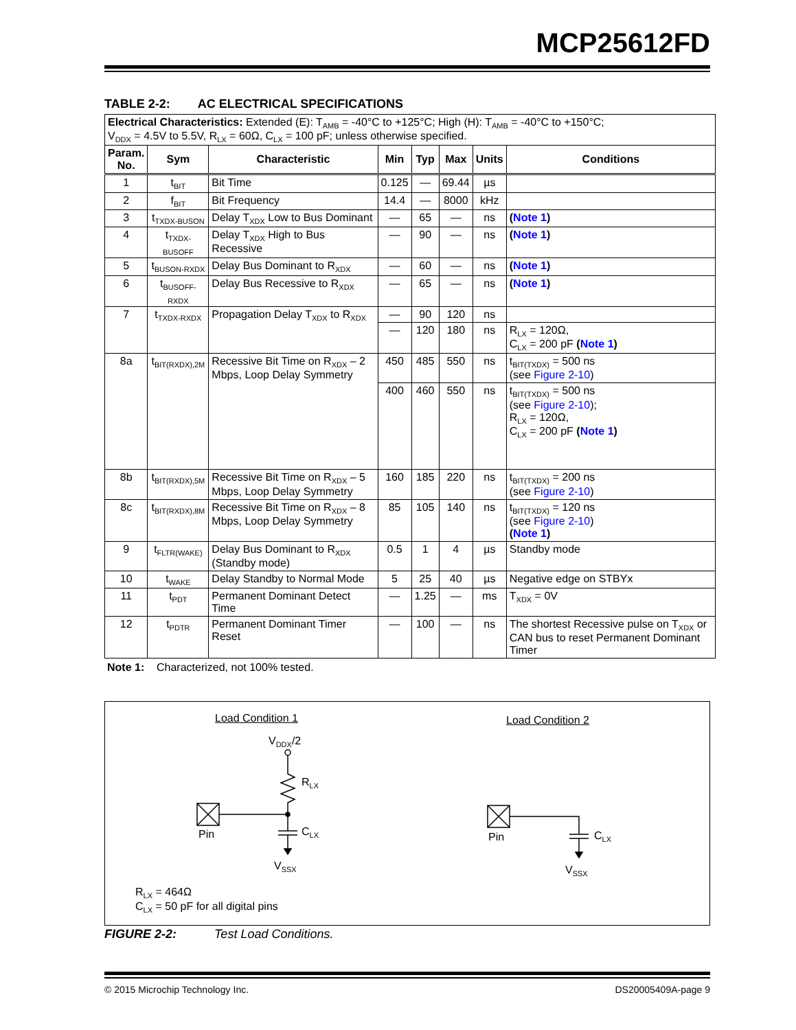MCP25612FD
TABLE 2-2: AC ELECTRICAL SPECIFICATIONS
| Electrical Characteristics: Extended (E): T<sub>AMB</sub> = -40°C to +125°C; High (H): T<sub>AMB</sub> = -40°C to +150°C; V<sub>DDX</sub> = 4.5V to 5.5V, R<sub>LX</sub> = 60Ω, C<sub>LX</sub> = 100 pF; unless otherwise specified. | | | | | | | |
| Param. No. | Sym | Characteristic | Min | Typ | Max | Units | Conditions |
| 1 | t<sub>BIT</sub> | Bit Time | 0.125 | — | 69.44 | µs | |
| 2 | f<sub>BIT</sub> | Bit Frequency | 14.4 | — | 8000 | kHz | |
| 3 | t<sub>TXDX-BUSON</sub> | Delay T<sub>XDX</sub> Low to Bus Dominant | — | 65 | — | ns | ( Note 1 ) |
| 4 | t<sub>TXDX-BUSOFF</sub> | Delay T<sub>XDX</sub> High to Bus Recessive | — | 90 | — | ns | ( Note 1 ) |
| 5 | t<sub>BUSON-RXDX</sub> | Delay Bus Dominant to R<sub>XDX</sub> | — | 60 | — | ns | ( Note 1 ) |
| 6 | t<sub>BUSOFF-RXDX</sub> | Delay Bus Recessive to R<sub>XDX</sub> | — | 65 | — | ns | ( Note 1 ) |
| 7 | t<sub>TXDX-RXDX</sub> | Propagation Delay T<sub>XDX</sub> to R<sub>XDX</sub> | — | 90 | 120 | ns | |
| | | | — | 120 | 180 | ns | R<sub>LX</sub> = 120Ω, C<sub>LX</sub> = 200 pF ( Note 1 ) |
| 8a | t<sub>BIT(RXDX),2M</sub> | Recessive Bit Time on R<sub>XDX</sub> – 2 Mbps, Loop Delay Symmetry | 450 | 485 | 550 | ns | t<sub>BIT(TXDX)</sub> = 500 ns (see Figure 2-10 ) |
| | | | 400 | 460 | 550 | ns | t<sub>BIT(TXDX)</sub> = 500 ns (see Figure 2-10 ); R<sub>LX</sub> = 120Ω, C<sub>LX</sub> = 200 pF ( Note 1 ) |
| 8b | t<sub>BIT(RXDX),5M</sub> | Recessive Bit Time on R<sub>XDX</sub> – 5 Mbps, Loop Delay Symmetry | 160 | 185 | 220 | ns | t<sub>BIT(TXDX)</sub> = 200 ns (see Figure 2-10 ) |
| 8c | t<sub>BIT(RXDX),8M</sub> | Recessive Bit Time on R<sub>XDX</sub> – 8 Mbps, Loop Delay Symmetry | 85 | 105 | 140 | ns | t<sub>BIT(TXDX)</sub> = 120 ns (see Figure 2-10 ) ( Note 1 ) |
| 9 | t<sub>FLTR(WAKE)</sub> | Delay Bus Dominant to R<sub>XDX</sub> (Standby mode) | 0.5 | 1 | 4 | µs | Standby mode |
| 10 | t<sub>WAKE</sub> | Delay Standby to Normal Mode | 5 | 25 | 40 | µs | Negative edge on STBYx |
| 11 | t<sub>PDT</sub> | Permanent Dominant Detect Time | — | 1.25 | — | ms | T<sub>XDX</sub> = 0V |
| 12 | t<sub>PDTR</sub> | Permanent Dominant Timer Reset | — | 100 | — | ns | The shortest Recessive pulse on T<sub>XDX</sub> or CAN bus to reset Permanent Dominant Timer |
Note 1: Characterized, not 100% tested.
Load Condition 1 Load Condition 2
V<sub>DDX</sub>/2
R<sub>LX</sub>
Pin C<sub>LX</sub>
V<sub>SSX</sub>
Pin C<sub>LX</sub>
V<sub>SSX</sub>
R<sub>LX</sub> = 464Ω
C<sub>LX</sub> = 50 pF for all digital pins
FIGURE 2-2: Test Load Conditions.
© 2015 Microchip Technology Inc. DS20005409A-page 9